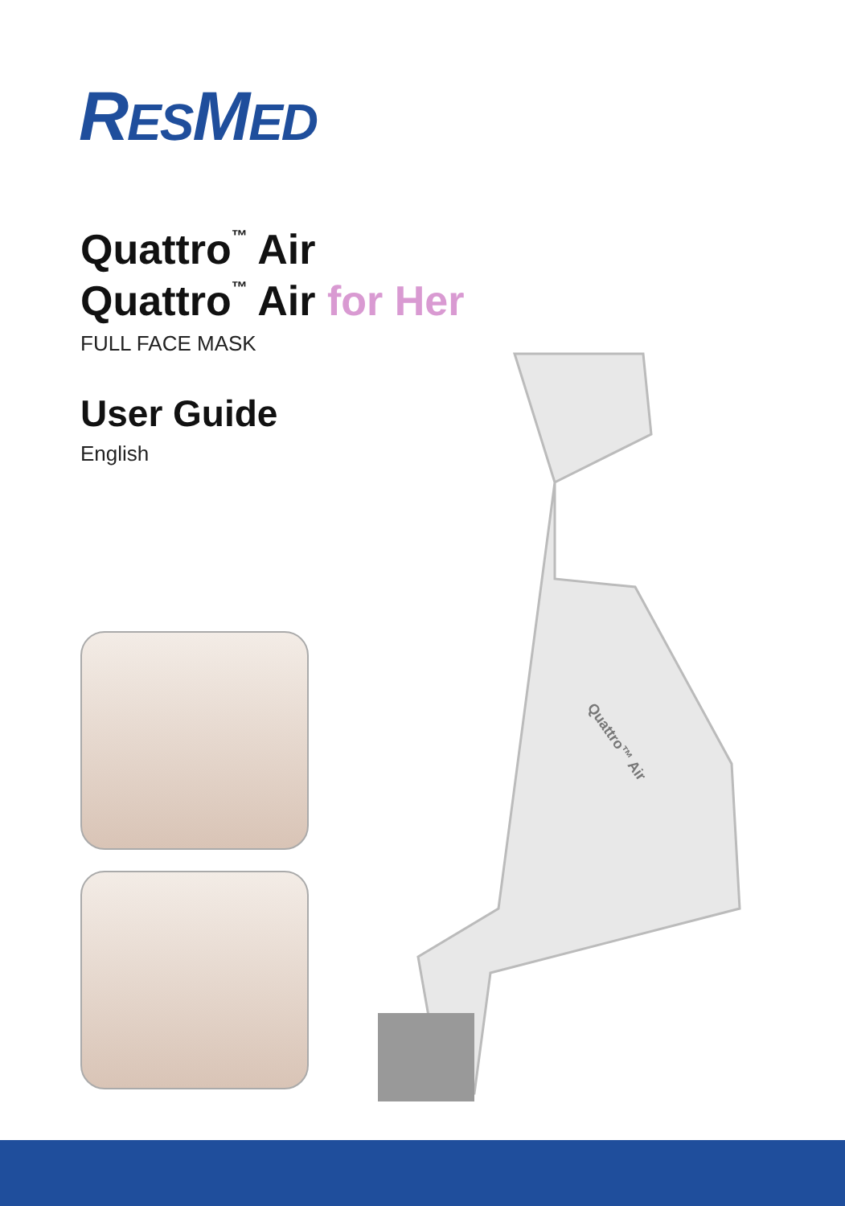RESMED
Quattro<sup>™</sup> Air
Quattro<sup>™</sup> Air for Her
FULL FACE MASK
User Guide
English
Quattro™ Air